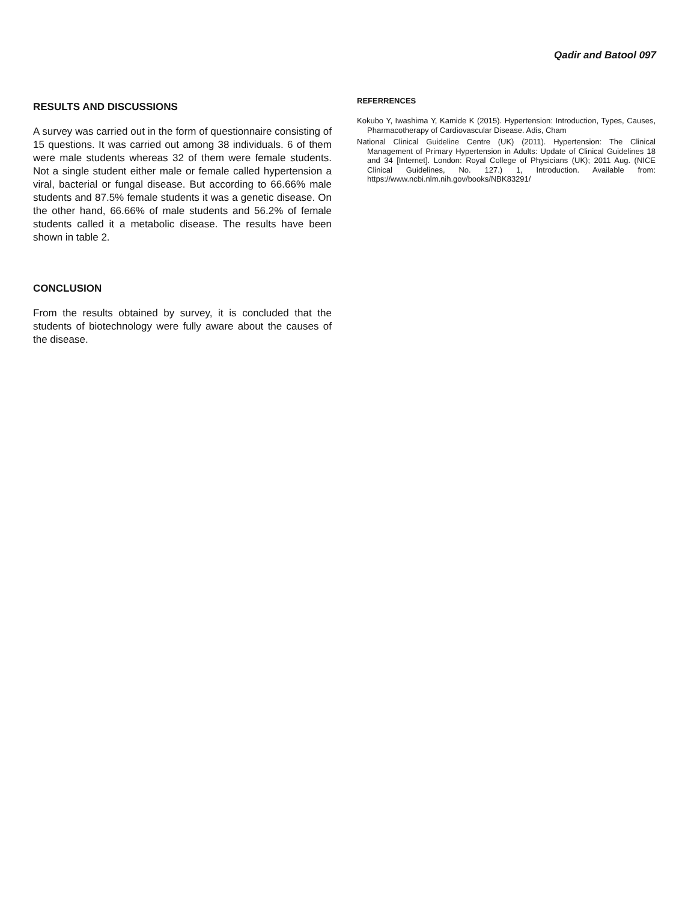Qadir and Batool 097
RESULTS AND DISCUSSIONS
A survey was carried out in the form of questionnaire consisting of 15 questions. It was carried out among 38 individuals. 6 of them were male students whereas 32 of them were female students. Not a single student either male or female called hypertension a viral, bacterial or fungal disease. But according to 66.66% male students and 87.5% female students it was a genetic disease. On the other hand, 66.66% of male students and 56.2% of female students called it a metabolic disease. The results have been shown in table 2.
CONCLUSION
From the results obtained by survey, it is concluded that the students of biotechnology were fully aware about the causes of the disease.
REFERRENCES
Kokubo Y, Iwashima Y, Kamide K (2015). Hypertension: Introduction, Types, Causes, Pharmacotherapy of Cardiovascular Disease. Adis, Cham
National Clinical Guideline Centre (UK) (2011). Hypertension: The Clinical Management of Primary Hypertension in Adults: Update of Clinical Guidelines 18 and 34 [Internet]. London: Royal College of Physicians (UK); 2011 Aug. (NICE Clinical Guidelines, No. 127.) 1, Introduction. Available from: https://www.ncbi.nlm.nih.gov/books/NBK83291/